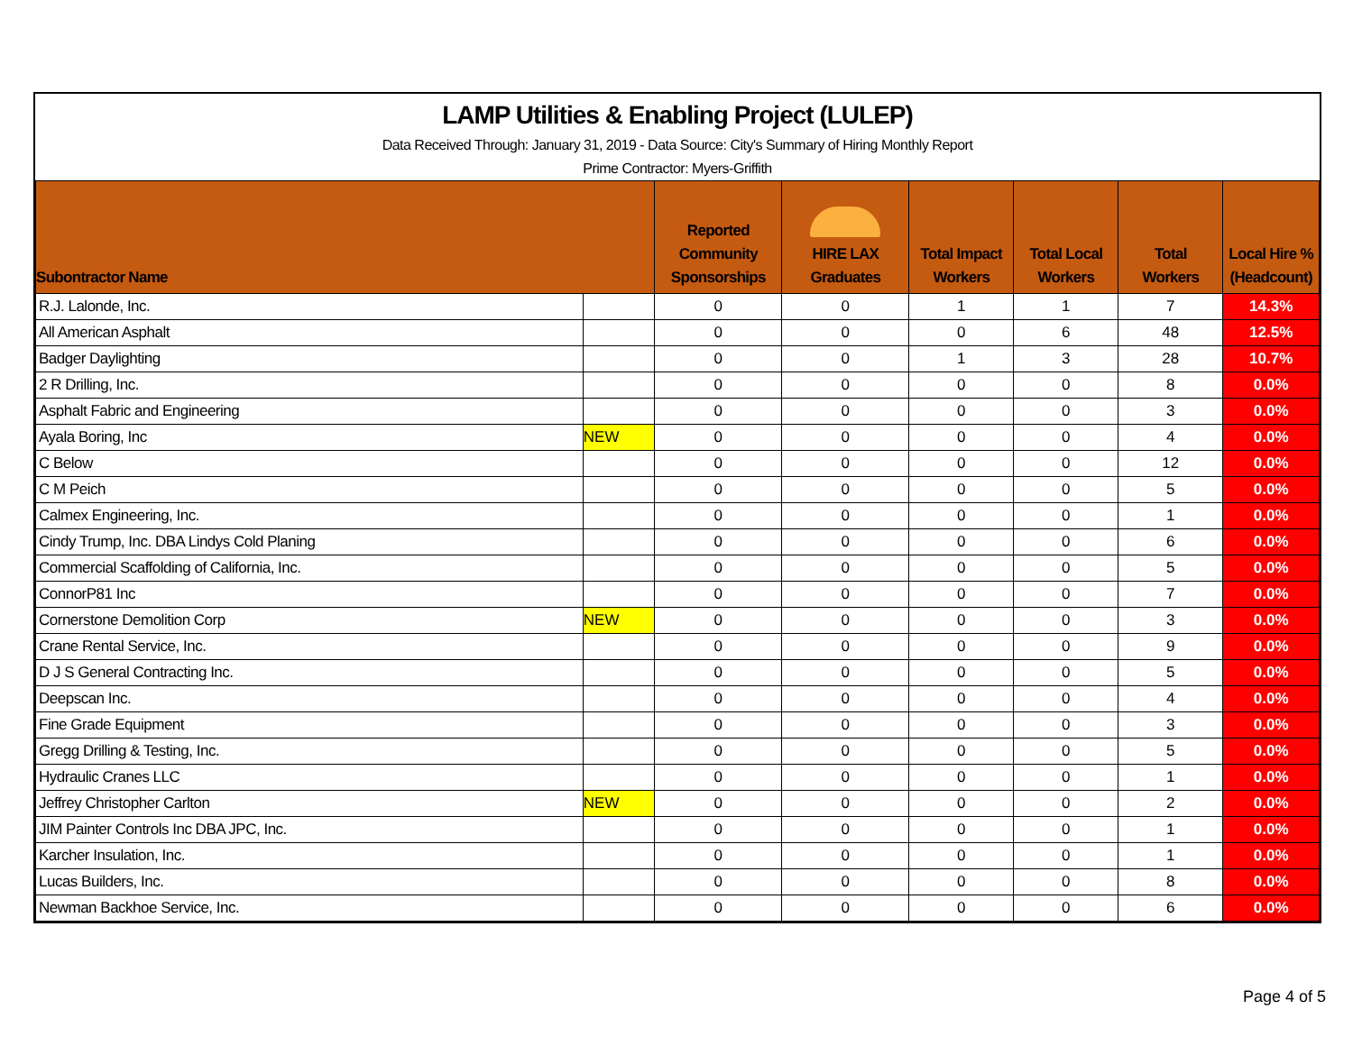LAMP Utilities & Enabling Project (LULEP)
Data Received Through: January 31, 2019 - Data Source: City's Summary of Hiring Monthly Report
Prime Contractor: Myers-Griffith
| Subontractor Name | | Reported Community Sponsorships | HIRE LAX Graduates | Total Impact Workers | Total Local Workers | Total Workers | Local Hire % (Headcount) |
| --- | --- | --- | --- | --- | --- | --- | --- |
| R.J. Lalonde, Inc. | | 0 | 0 | 1 | 1 | 7 | 14.3% |
| All American Asphalt | | 0 | 0 | 0 | 6 | 48 | 12.5% |
| Badger Daylighting | | 0 | 0 | 1 | 3 | 28 | 10.7% |
| 2 R Drilling, Inc. | | 0 | 0 | 0 | 0 | 8 | 0.0% |
| Asphalt Fabric and Engineering | | 0 | 0 | 0 | 0 | 3 | 0.0% |
| Ayala Boring, Inc | NEW | 0 | 0 | 0 | 0 | 4 | 0.0% |
| C Below | | 0 | 0 | 0 | 0 | 12 | 0.0% |
| C M Peich | | 0 | 0 | 0 | 0 | 5 | 0.0% |
| Calmex Engineering, Inc. | | 0 | 0 | 0 | 0 | 1 | 0.0% |
| Cindy Trump, Inc. DBA Lindys Cold Planing | | 0 | 0 | 0 | 0 | 6 | 0.0% |
| Commercial Scaffolding of California, Inc. | | 0 | 0 | 0 | 0 | 5 | 0.0% |
| ConnorP81 Inc | | 0 | 0 | 0 | 0 | 7 | 0.0% |
| Cornerstone Demolition Corp | NEW | 0 | 0 | 0 | 0 | 3 | 0.0% |
| Crane Rental Service, Inc. | | 0 | 0 | 0 | 0 | 9 | 0.0% |
| D J S General Contracting Inc. | | 0 | 0 | 0 | 0 | 5 | 0.0% |
| Deepscan Inc. | | 0 | 0 | 0 | 0 | 4 | 0.0% |
| Fine Grade Equipment | | 0 | 0 | 0 | 0 | 3 | 0.0% |
| Gregg Drilling & Testing, Inc. | | 0 | 0 | 0 | 0 | 5 | 0.0% |
| Hydraulic Cranes LLC | | 0 | 0 | 0 | 0 | 1 | 0.0% |
| Jeffrey Christopher Carlton | NEW | 0 | 0 | 0 | 0 | 2 | 0.0% |
| JIM Painter Controls Inc DBA JPC, Inc. | | 0 | 0 | 0 | 0 | 1 | 0.0% |
| Karcher Insulation, Inc. | | 0 | 0 | 0 | 0 | 1 | 0.0% |
| Lucas Builders, Inc. | | 0 | 0 | 0 | 0 | 8 | 0.0% |
| Newman Backhoe Service, Inc. | | 0 | 0 | 0 | 0 | 6 | 0.0% |
Page 4 of 5